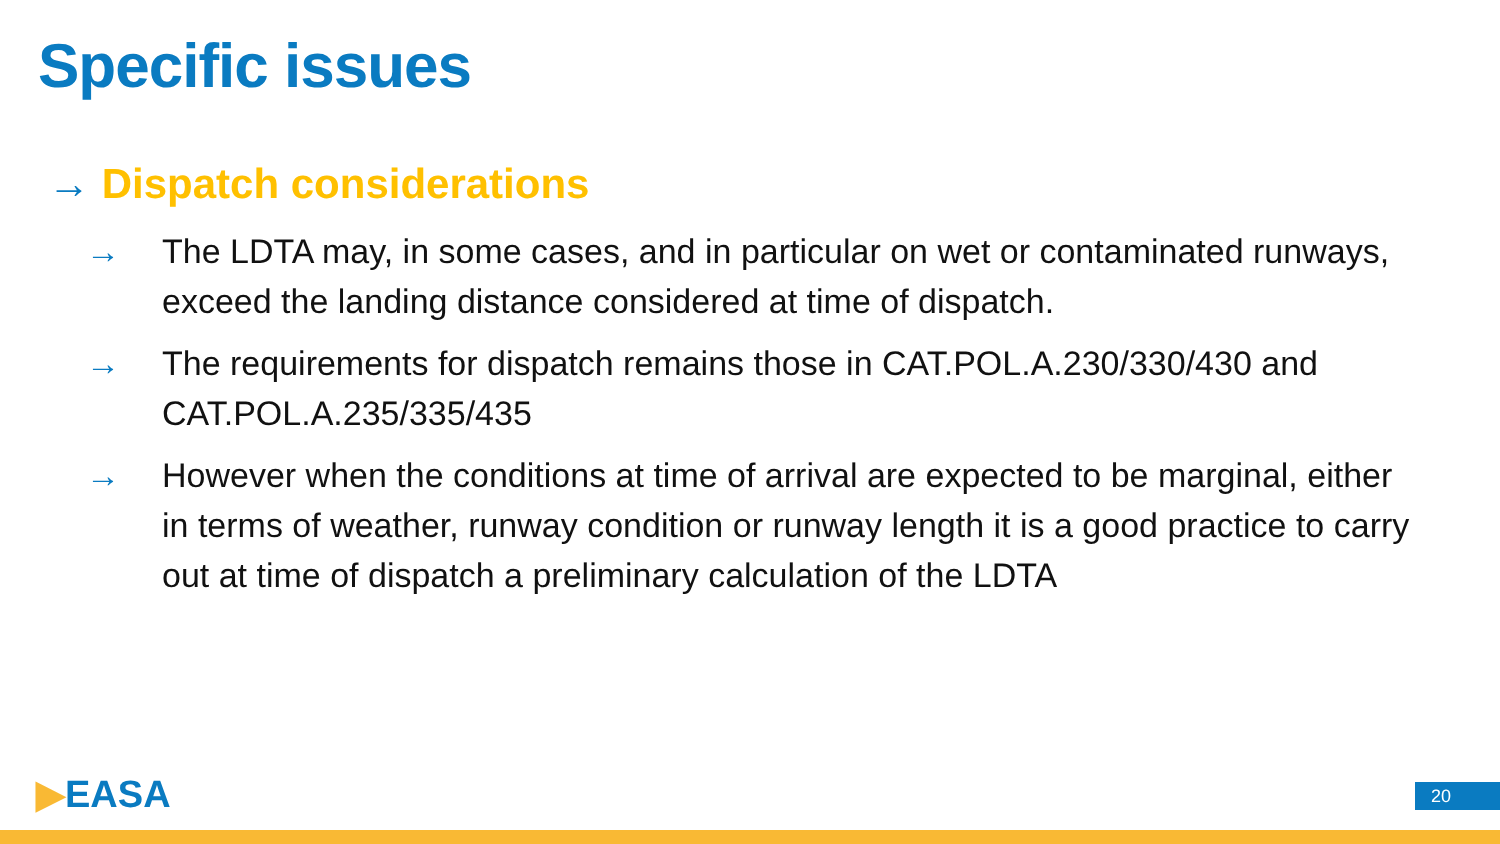Specific issues
→ Dispatch considerations
→ The LDTA may, in some cases, and in particular on wet or contaminated runways, exceed the landing distance considered at time of dispatch.
→ The requirements for dispatch remains those in CAT.POL.A.230/330/430 and CAT.POL.A.235/335/435
→ However when the conditions at time of arrival are expected to be marginal, either in terms of weather, runway condition or runway length it is a good practice to carry out at time of dispatch a preliminary calculation of the LDTA
▶EASA 20